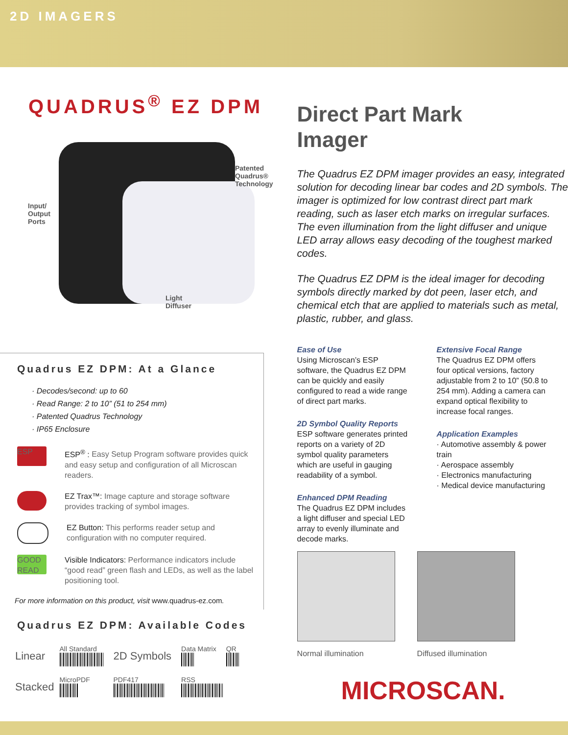2D IMAGERS
QUADRUS<sup>®</sup> EZ DPM
Patented
Quadrus®
Technology
Input/
Output
Ports
Light
Diffuser
Quadrus EZ DPM: At a Glance
· Decodes/second: up to 60
· Read Range: 2 to 10” (51 to 254 mm)
· Patented Quadrus Technology
· IP65 Enclosure
ESP
ESP<sup>®</sup> : Easy Setup Program software provides quick and easy setup and configuration of all Microscan readers.
EZ Trax™: Image capture and storage software provides tracking of symbol images.
EZ Button: This performs reader setup and configuration with no computer required.
GOOD READ
Visible Indicators: Performance indicators include “good read” green flash and LEDs, as well as the label positioning tool.
For more information on this product, visit www.quadrus-ez.com.
Quadrus EZ DPM: Available Codes
| Linear | All Standard | 2D Symbols | Data Matrix | QR |
| Stacked | MicroPDF | PDF417 | RSS | |
Direct Part Mark
Imager
The Quadrus EZ DPM imager provides an easy, integrated solution for decoding linear bar codes and 2D symbols. The imager is optimized for low contrast direct part mark reading, such as laser etch marks on irregular surfaces. The even illumination from the light diffuser and unique LED array allows easy decoding of the toughest marked codes.
The Quadrus EZ DPM is the ideal imager for decoding symbols directly marked by dot peen, laser etch, and chemical etch that are applied to materials such as metal, plastic, rubber, and glass.
Ease of Use
Using Microscan’s ESP software, the Quadrus EZ DPM can be quickly and easily configured to read a wide range of direct part marks.
2D Symbol Quality Reports
ESP software generates printed reports on a variety of 2D symbol quality parameters which are useful in gauging readability of a symbol.
Enhanced DPM Reading
The Quadrus EZ DPM includes a light diffuser and special LED array to evenly illuminate and decode marks.
Extensive Focal Range
The Quadrus EZ DPM offers four optical versions, factory adjustable from 2 to 10” (50.8 to 254 mm). Adding a camera can expand optical flexibility to increase focal ranges.
Application Examples
· Automotive assembly & power train
· Aerospace assembly
· Electronics manufacturing
· Medical device manufacturing
Normal illumination Diffused illumination
MICROSCAN.